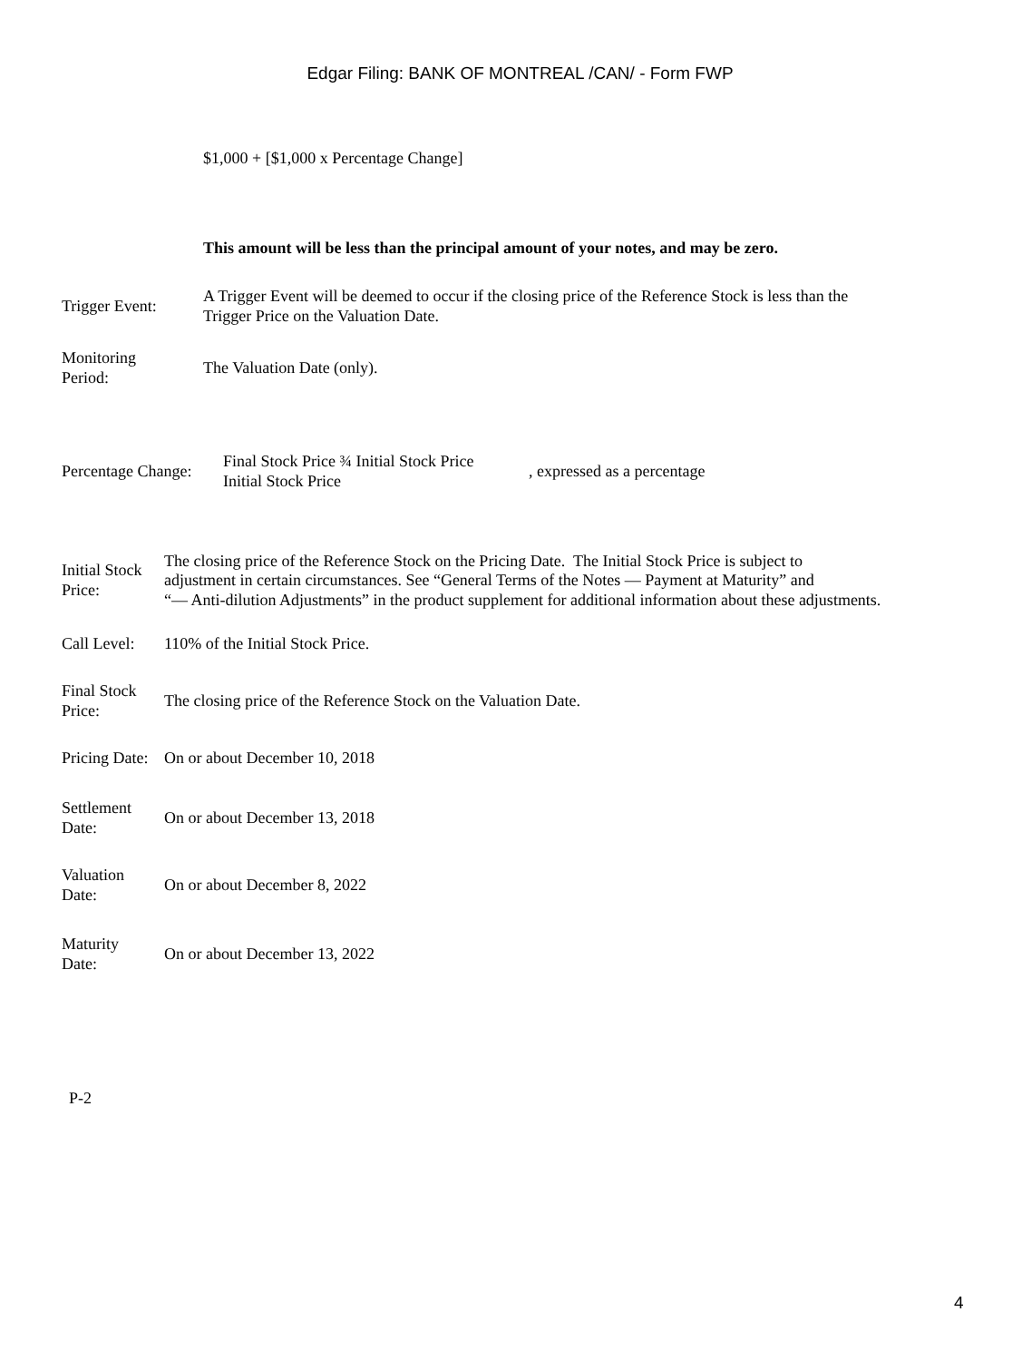Edgar Filing: BANK OF MONTREAL /CAN/ - Form FWP
$1,000 + [$1,000 x Percentage Change]
This amount will be less than the principal amount of your notes, and may be zero.
| Trigger Event: | A Trigger Event will be deemed to occur if the closing price of the Reference Stock is less than the Trigger Price on the Valuation Date. |
| Monitoring Period: | The Valuation Date (only). |
| Percentage Change: | Final Stock Price ¾ Initial Stock Price Initial Stock Price | , expressed as a percentage |
| Initial Stock Price: | The closing price of the Reference Stock on the Pricing Date. The Initial Stock Price is subject to adjustment in certain circumstances. See “General Terms of the Notes — Payment at Maturity” and “— Anti-dilution Adjustments” in the product supplement for additional information about these adjustments. |
| Call Level: | 110% of the Initial Stock Price. |
| Final Stock Price: | The closing price of the Reference Stock on the Valuation Date. |
| Pricing Date: | On or about December 10, 2018 |
| Settlement Date: | On or about December 13, 2018 |
| Valuation Date: | On or about December 8, 2022 |
| Maturity Date: | On or about December 13, 2022 |
P-2
4